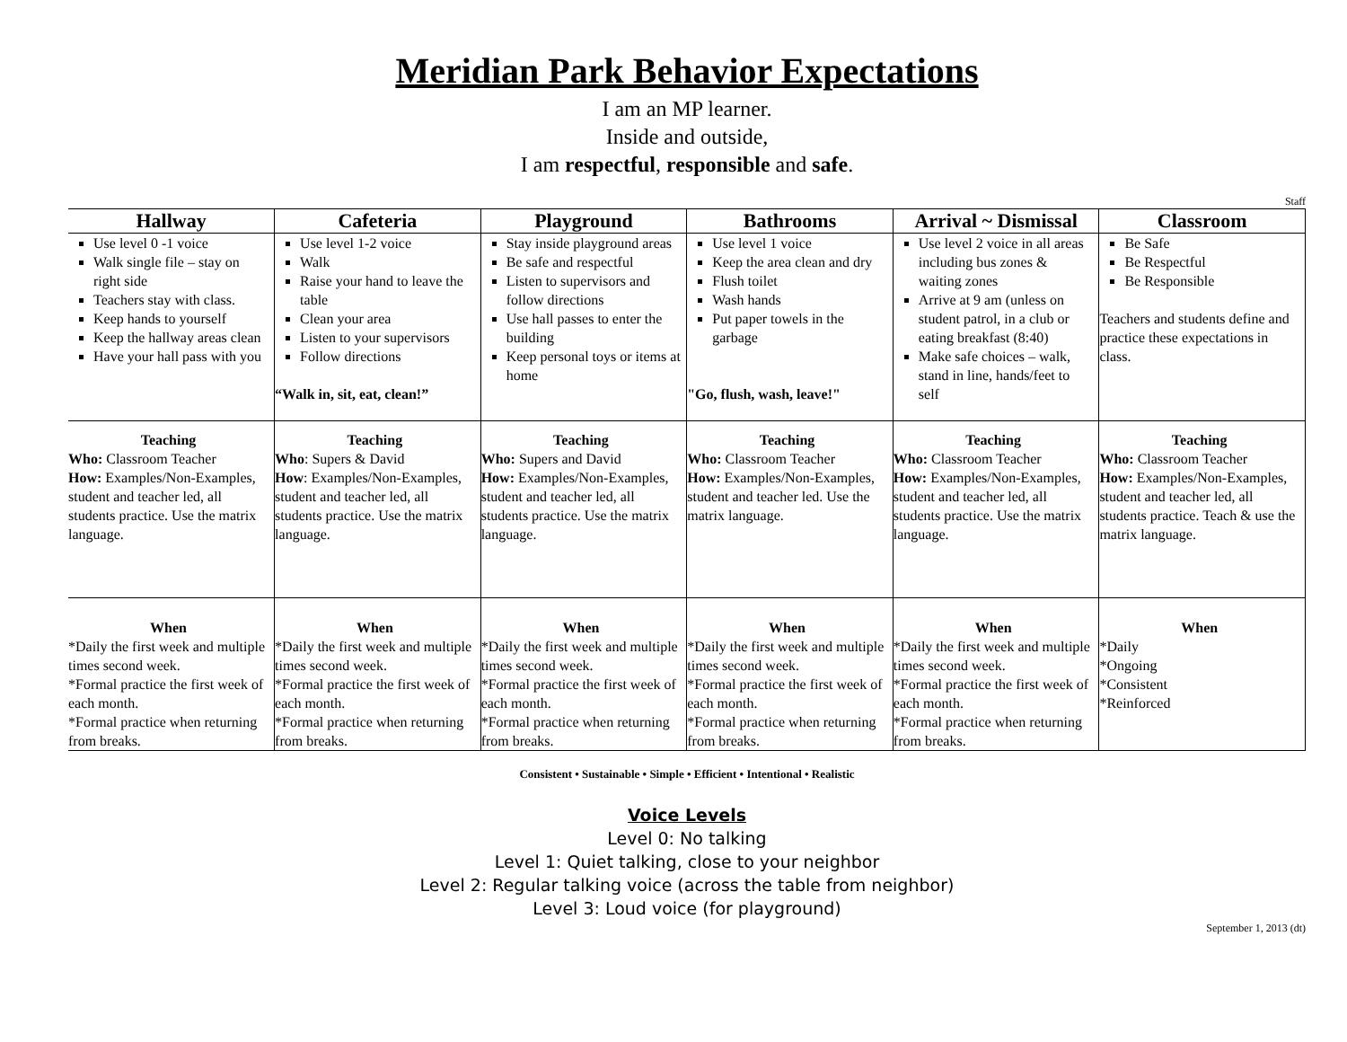Meridian Park Behavior Expectations
I am an MP learner.
Inside and outside,
I am respectful, responsible and safe.
Staff
| Hallway | Cafeteria | Playground | Bathrooms | Arrival ~ Dismissal | Classroom |
| --- | --- | --- | --- | --- | --- |
| Use level 0 -1 voice Walk single file – stay on right side Teachers stay with class. Keep hands to yourself Keep the hallway areas clean Have your hall pass with you | Use level 1-2 voice Walk Raise your hand to leave the table Clean your area Listen to your supervisors Follow directions “Walk in, sit, eat, clean!” | Stay inside playground areas Be safe and respectful Listen to supervisors and follow directions Use hall passes to enter the building Keep personal toys or items at home | Use level 1 voice Keep the area clean and dry Flush toilet Wash hands Put paper towels in the garbage "Go, flush, wash, leave!" | Use level 2 voice in all areas including bus zones & waiting zones Arrive at 9 am (unless on student patrol, in a club or eating breakfast (8:40) Make safe choices – walk, stand in line, hands/feet to self | Be Safe Be Respectful Be Responsible Teachers and students define and practice these expectations in class. |
| Teaching Who: Classroom Teacher How: Examples/Non-Examples, student and teacher led, all students practice. Use the matrix language. | Teaching Who : Supers & David How : Examples/Non-Examples, student and teacher led, all students practice. Use the matrix language. | Teaching Who: Supers and David How: Examples/Non-Examples, student and teacher led, all students practice. Use the matrix language. | Teaching Who: Classroom Teacher How: Examples/Non-Examples, student and teacher led. Use the matrix language. | Teaching Who: Classroom Teacher How: Examples/Non-Examples, student and teacher led, all students practice. Use the matrix language. | Teaching Who: Classroom Teacher How: Examples/Non-Examples, student and teacher led, all students practice. Teach & use the matrix language. |
| When *Daily the first week and multiple times second week. *Formal practice the first week of each month. *Formal practice when returning from breaks. | When *Daily the first week and multiple times second week. *Formal practice the first week of each month. *Formal practice when returning from breaks. | When *Daily the first week and multiple times second week. *Formal practice the first week of each month. *Formal practice when returning from breaks. | When *Daily the first week and multiple times second week. *Formal practice the first week of each month. *Formal practice when returning from breaks. | When *Daily the first week and multiple times second week. *Formal practice the first week of each month. *Formal practice when returning from breaks. | When *Daily *Ongoing *Consistent *Reinforced |
Consistent • Sustainable • Simple • Efficient • Intentional • Realistic
Voice Levels
Level 0: No talking
Level 1: Quiet talking, close to your neighbor
Level 2: Regular talking voice (across the table from neighbor)
Level 3: Loud voice (for playground)
September 1, 2013 (dt)